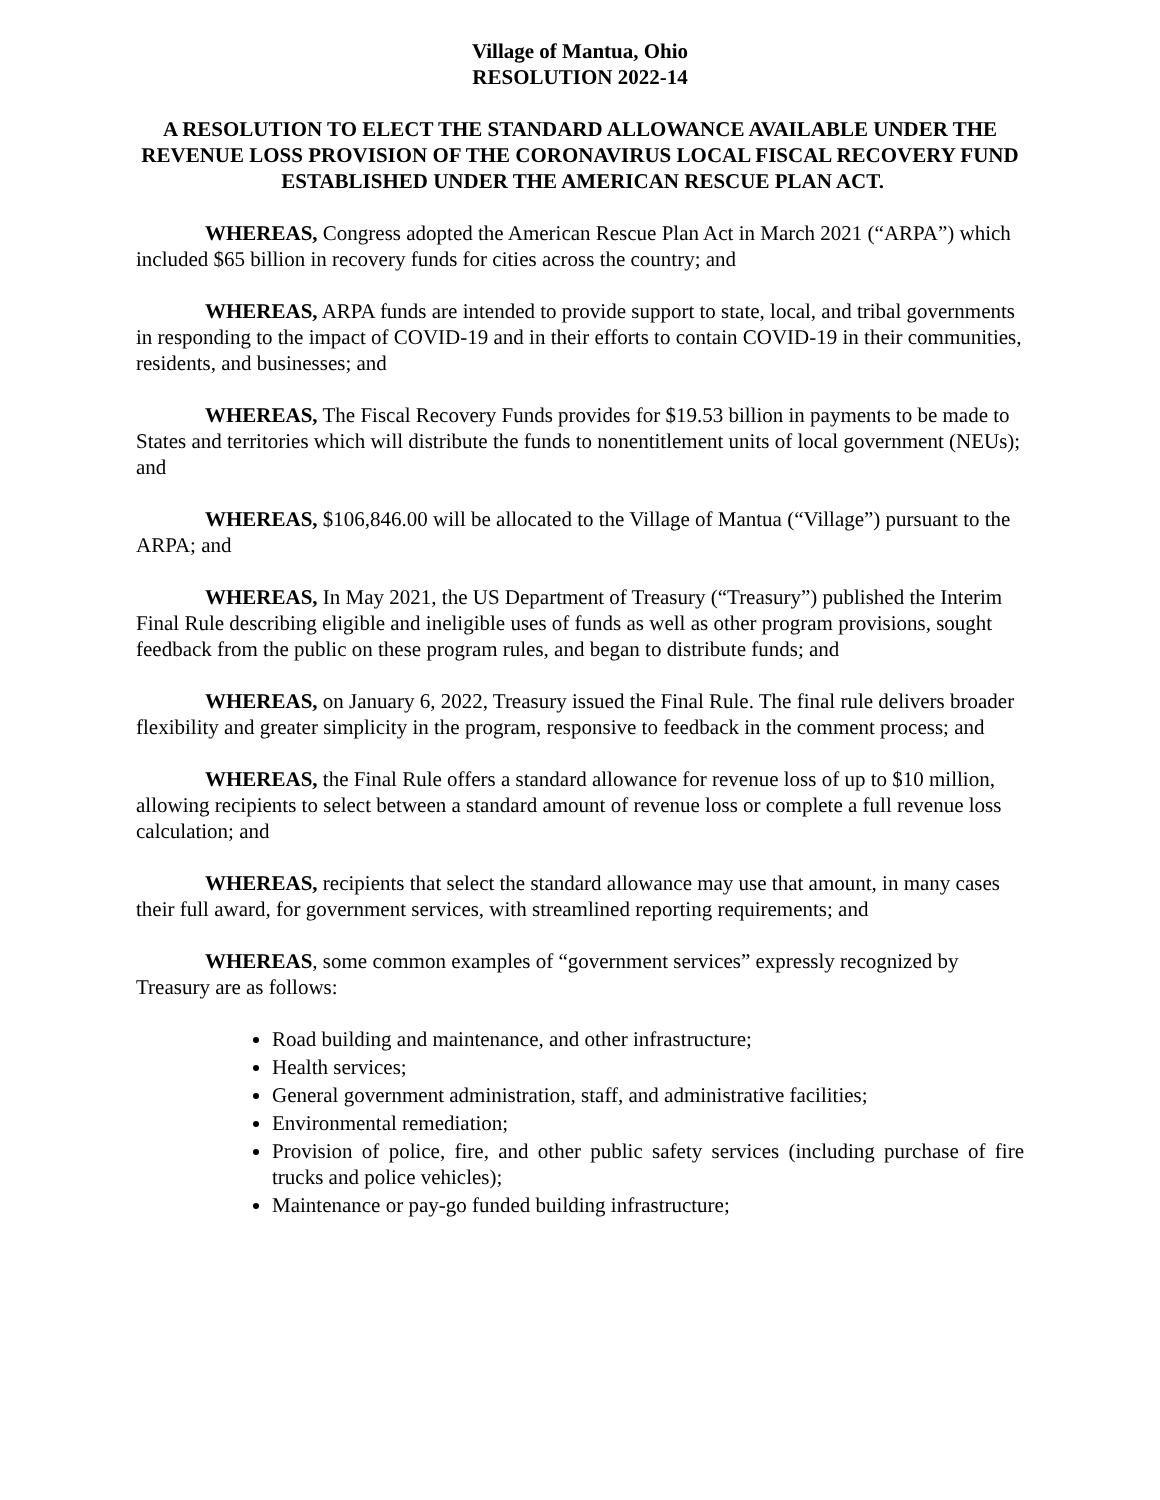Village of Mantua, Ohio
RESOLUTION 2022-14
A RESOLUTION TO ELECT THE STANDARD ALLOWANCE AVAILABLE UNDER THE REVENUE LOSS PROVISION OF THE CORONAVIRUS LOCAL FISCAL RECOVERY FUND ESTABLISHED UNDER THE AMERICAN RESCUE PLAN ACT.
WHEREAS, Congress adopted the American Rescue Plan Act in March 2021 (“ARPA”) which included $65 billion in recovery funds for cities across the country; and
WHEREAS, ARPA funds are intended to provide support to state, local, and tribal governments in responding to the impact of COVID-19 and in their efforts to contain COVID-19 in their communities, residents, and businesses; and
WHEREAS, The Fiscal Recovery Funds provides for $19.53 billion in payments to be made to States and territories which will distribute the funds to nonentitlement units of local government (NEUs); and
WHEREAS, $106,846.00 will be allocated to the Village of Mantua (“Village”) pursuant to the ARPA; and
WHEREAS, In May 2021, the US Department of Treasury (“Treasury”) published the Interim Final Rule describing eligible and ineligible uses of funds as well as other program provisions, sought feedback from the public on these program rules, and began to distribute funds; and
WHEREAS, on January 6, 2022, Treasury issued the Final Rule. The final rule delivers broader flexibility and greater simplicity in the program, responsive to feedback in the comment process; and
WHEREAS, the Final Rule offers a standard allowance for revenue loss of up to $10 million, allowing recipients to select between a standard amount of revenue loss or complete a full revenue loss calculation; and
WHEREAS, recipients that select the standard allowance may use that amount, in many cases their full award, for government services, with streamlined reporting requirements; and
WHEREAS, some common examples of “government services” expressly recognized by Treasury are as follows:
Road building and maintenance, and other infrastructure;
Health services;
General government administration, staff, and administrative facilities;
Environmental remediation;
Provision of police, fire, and other public safety services (including purchase of fire trucks and police vehicles);
Maintenance or pay-go funded building infrastructure;